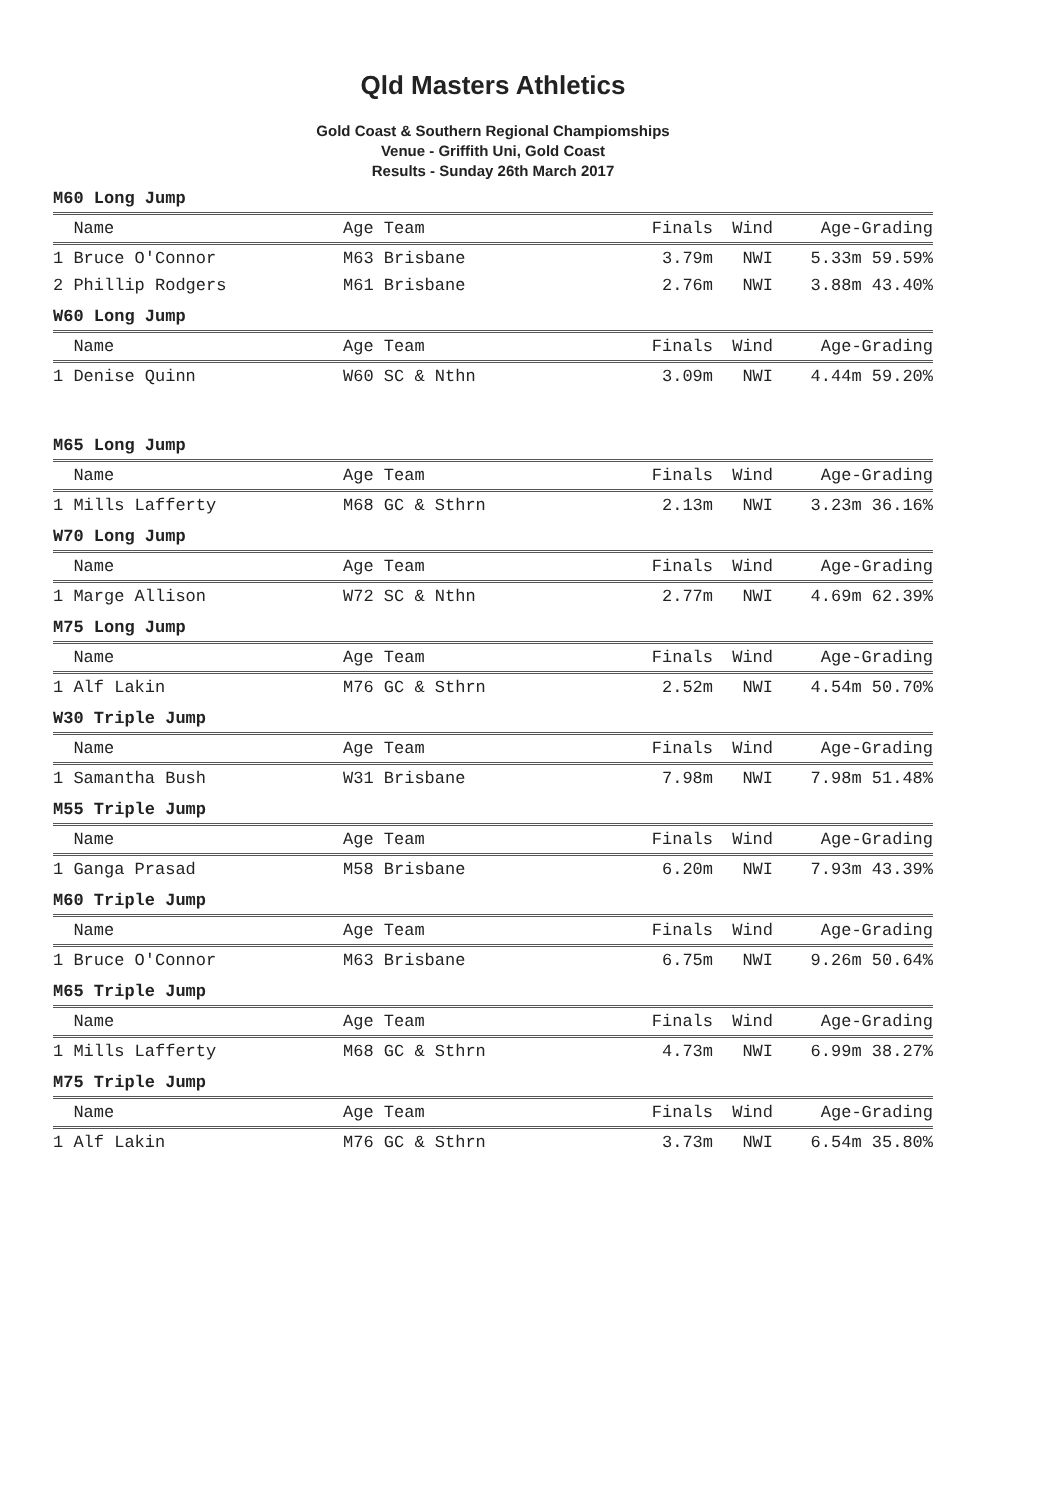Qld Masters Athletics
Gold Coast & Southern Regional Champiomships
Venue - Griffith Uni, Gold Coast
Results - Sunday 26th March 2017
M60 Long Jump
| Name | Age Team | Finals | Wind | Age-Grading |
| --- | --- | --- | --- | --- |
| 1 Bruce O'Connor | M63 Brisbane | 3.79m | NWI | 5.33m 59.59% |
| 2 Phillip Rodgers | M61 Brisbane | 2.76m | NWI | 3.88m 43.40% |
W60 Long Jump
| Name | Age Team | Finals | Wind | Age-Grading |
| --- | --- | --- | --- | --- |
| 1 Denise Quinn | W60 SC & Nthn | 3.09m | NWI | 4.44m 59.20% |
M65 Long Jump
| Name | Age Team | Finals | Wind | Age-Grading |
| --- | --- | --- | --- | --- |
| 1 Mills Lafferty | M68 GC & Sthrn | 2.13m | NWI | 3.23m 36.16% |
W70 Long Jump
| Name | Age Team | Finals | Wind | Age-Grading |
| --- | --- | --- | --- | --- |
| 1 Marge Allison | W72 SC & Nthn | 2.77m | NWI | 4.69m 62.39% |
M75 Long Jump
| Name | Age Team | Finals | Wind | Age-Grading |
| --- | --- | --- | --- | --- |
| 1 Alf Lakin | M76 GC & Sthrn | 2.52m | NWI | 4.54m 50.70% |
W30 Triple Jump
| Name | Age Team | Finals | Wind | Age-Grading |
| --- | --- | --- | --- | --- |
| 1 Samantha Bush | W31 Brisbane | 7.98m | NWI | 7.98m 51.48% |
M55 Triple Jump
| Name | Age Team | Finals | Wind | Age-Grading |
| --- | --- | --- | --- | --- |
| 1 Ganga Prasad | M58 Brisbane | 6.20m | NWI | 7.93m 43.39% |
M60 Triple Jump
| Name | Age Team | Finals | Wind | Age-Grading |
| --- | --- | --- | --- | --- |
| 1 Bruce O'Connor | M63 Brisbane | 6.75m | NWI | 9.26m 50.64% |
M65 Triple Jump
| Name | Age Team | Finals | Wind | Age-Grading |
| --- | --- | --- | --- | --- |
| 1 Mills Lafferty | M68 GC & Sthrn | 4.73m | NWI | 6.99m 38.27% |
M75 Triple Jump
| Name | Age Team | Finals | Wind | Age-Grading |
| --- | --- | --- | --- | --- |
| 1 Alf Lakin | M76 GC & Sthrn | 3.73m | NWI | 6.54m 35.80% |